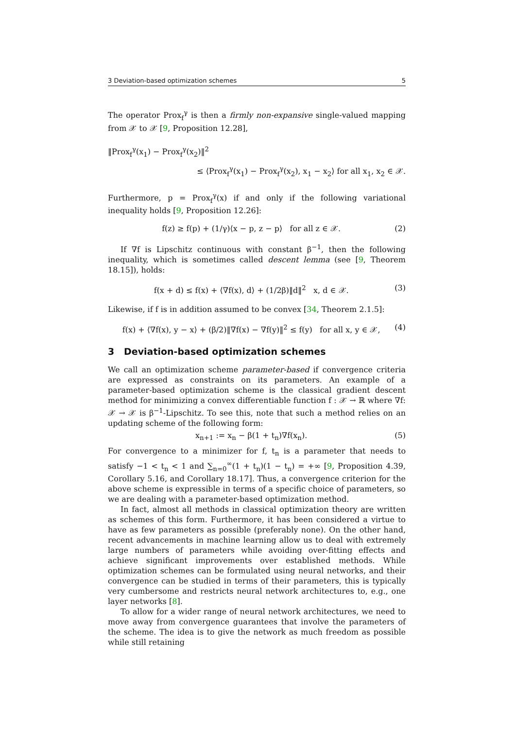3 Deviation-based optimization schemes 5
The operator Prox<sub>f</sub><sup>γ</sup> is then a firmly non-expansive single-valued mapping from 𝒳 to 𝒳 [9, Proposition 12.28],
‖Prox<sub>f</sub><sup>γ</sup>(x<sub>1</sub>) − Prox<sub>f</sub><sup>γ</sup>(x<sub>2</sub>)‖<sup>2</sup>
≤ ⟨Prox<sub>f</sub><sup>γ</sup>(x<sub>1</sub>) − Prox<sub>f</sub><sup>γ</sup>(x<sub>2</sub>), x<sub>1</sub> − x<sub>2</sub>⟩ for all x<sub>1</sub>, x<sub>2</sub> ∈ 𝒳.
Furthermore, p = Prox<sub>f</sub><sup>γ</sup>(x) if and only if the following variational inequality holds [9, Proposition 12.26]:
f(z) ≥ f(p) + (1/γ)⟨x − p, z − p⟩ for all z ∈ 𝒳. (2)
If ∇f is Lipschitz continuous with constant β<sup>−1</sup>, then the following inequality, which is sometimes called descent lemma (see [9, Theorem 18.15]), holds:
f(x + d) ≤ f(x) + ⟨∇f(x), d⟩ + (1/2β)‖d‖<sup>2</sup> x, d ∈ 𝒳. (3)
Likewise, if f is in addition assumed to be convex [34, Theorem 2.1.5]:
f(x) + ⟨∇f(x), y − x⟩ + (β/2)‖∇f(x) − ∇f(y)‖<sup>2</sup> ≤ f(y) for all x, y ∈ 𝒳, (4)
3 Deviation-based optimization schemes
We call an optimization scheme parameter-based if convergence criteria are expressed as constraints on its parameters. An example of a parameter-based optimization scheme is the classical gradient descent method for minimizing a convex differentiable function f : 𝒳 → ℝ where ∇f: 𝒳 → 𝒳 is β<sup>−1</sup>-Lipschitz. To see this, note that such a method relies on an updating scheme of the following form:
x<sub>n+1</sub> := x<sub>n</sub> − β(1 + t<sub>n</sub>)∇f(x<sub>n</sub>). (5)
For convergence to a minimizer for f, t<sub>n</sub> is a parameter that needs to satisfy −1 < t<sub>n</sub> < 1 and ∑<sub>n=0</sub><sup>∞</sup>(1 + t<sub>n</sub>)(1 − t<sub>n</sub>) = +∞ [9, Proposition 4.39, Corollary 5.16, and Corollary 18.17]. Thus, a convergence criterion for the above scheme is expressible in terms of a specific choice of parameters, so we are dealing with a parameter-based optimization method.
In fact, almost all methods in classical optimization theory are written as schemes of this form. Furthermore, it has been considered a virtue to have as few parameters as possible (preferably none). On the other hand, recent advancements in machine learning allow us to deal with extremely large numbers of parameters while avoiding over-fitting effects and achieve significant improvements over established methods. While optimization schemes can be formulated using neural networks, and their convergence can be studied in terms of their parameters, this is typically very cumbersome and restricts neural network architectures to, e.g., one layer networks [8].
To allow for a wider range of neural network architectures, we need to move away from convergence guarantees that involve the parameters of the scheme. The idea is to give the network as much freedom as possible while still retaining